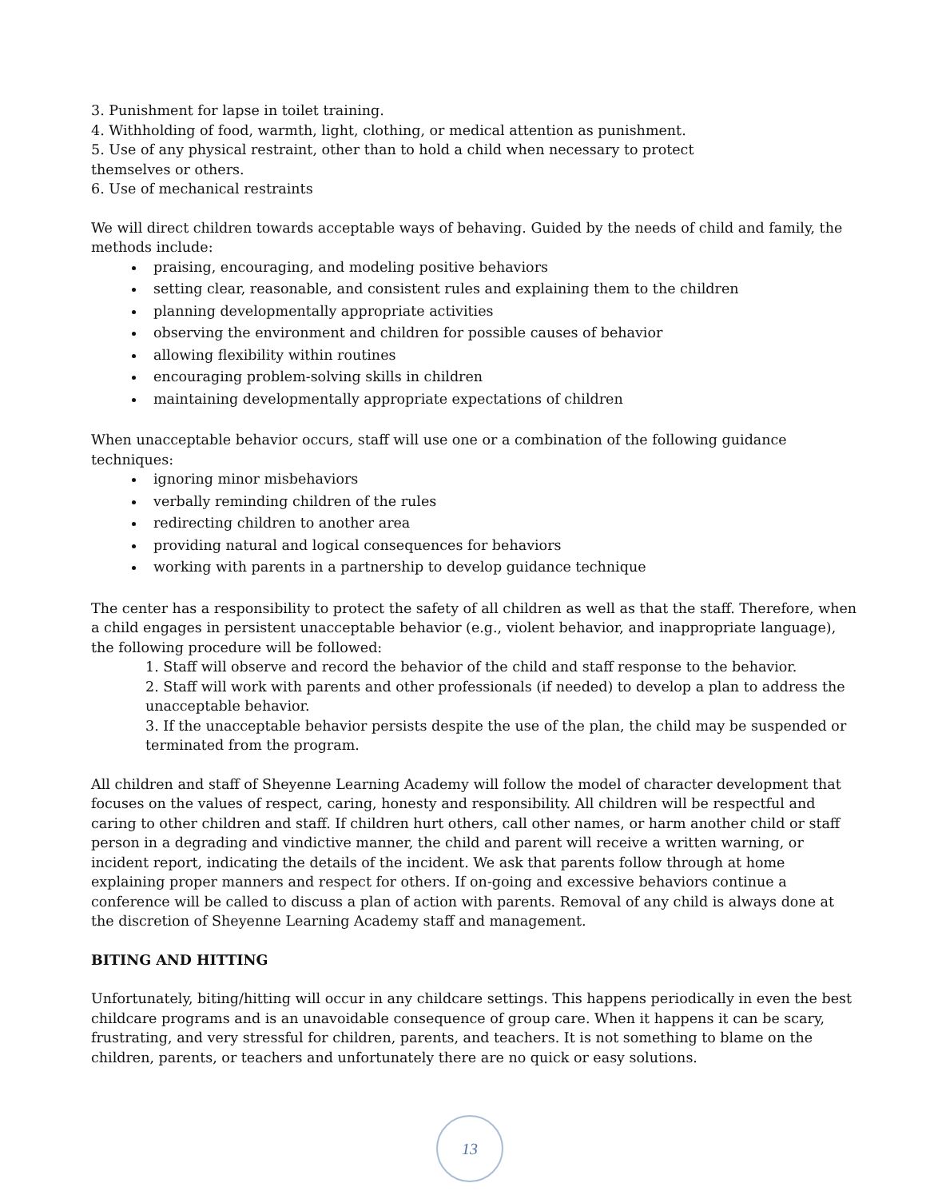3. Punishment for lapse in toilet training.
4. Withholding of food, warmth, light, clothing, or medical attention as punishment.
5. Use of any physical restraint, other than to hold a child when necessary to protect
themselves or others.
6. Use of mechanical restraints
We will direct children towards acceptable ways of behaving. Guided by the needs of child and family, the methods include:
praising, encouraging, and modeling positive behaviors
setting clear, reasonable, and consistent rules and explaining them to the children
planning developmentally appropriate activities
observing the environment and children for possible causes of behavior
allowing flexibility within routines
encouraging problem-solving skills in children
maintaining developmentally appropriate expectations of children
When unacceptable behavior occurs, staff will use one or a combination of the following guidance techniques:
ignoring minor misbehaviors
verbally reminding children of the rules
redirecting children to another area
providing natural and logical consequences for behaviors
working with parents in a partnership to develop guidance technique
The center has a responsibility to protect the safety of all children as well as that the staff. Therefore, when a child engages in persistent unacceptable behavior (e.g., violent behavior, and inappropriate language), the following procedure will be followed:
1. Staff will observe and record the behavior of the child and staff response to the behavior.
2. Staff will work with parents and other professionals (if needed) to develop a plan to address the unacceptable behavior.
3. If the unacceptable behavior persists despite the use of the plan, the child may be suspended or terminated from the program.
All children and staff of Sheyenne Learning Academy will follow the model of character development that focuses on the values of respect, caring, honesty and responsibility. All children will be respectful and caring to other children and staff. If children hurt others, call other names, or harm another child or staff person in a degrading and vindictive manner, the child and parent will receive a written warning, or incident report, indicating the details of the incident. We ask that parents follow through at home explaining proper manners and respect for others. If on-going and excessive behaviors continue a conference will be called to discuss a plan of action with parents. Removal of any child is always done at the discretion of Sheyenne Learning Academy staff and management.
BITING AND HITTING
Unfortunately, biting/hitting will occur in any childcare settings. This happens periodically in even the best childcare programs and is an unavoidable consequence of group care. When it happens it can be scary, frustrating, and very stressful for children, parents, and teachers. It is not something to blame on the children, parents, or teachers and unfortunately there are no quick or easy solutions.
13